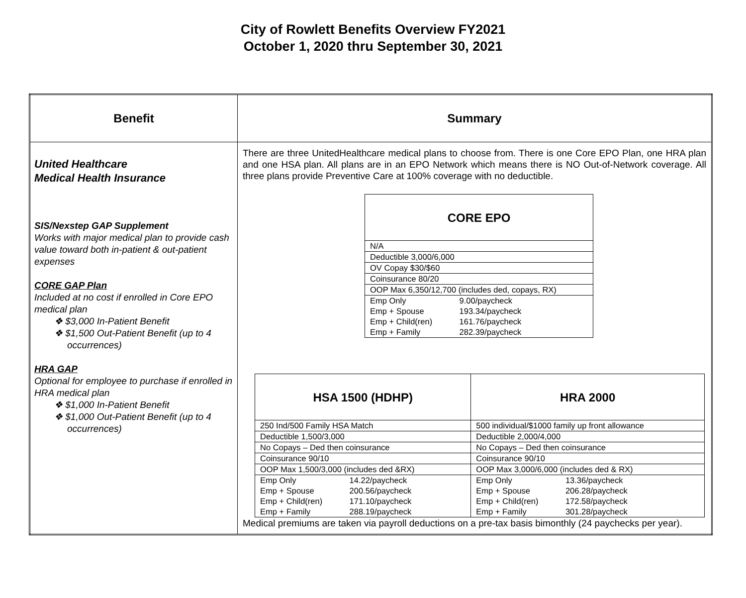City of Rowlett Benefits Overview FY2021
October 1, 2020 thru September 30, 2021
| Benefit | Summary |
| --- | --- |
| United Healthcare Medical Health Insurance SIS/Nexstep GAP Supplement Works with major medical plan to provide cash value toward both in-patient & out-patient expenses CORE GAP Plan Included at no cost if enrolled in Core EPO medical plan ❖ $3,000 In-Patient Benefit ❖ $1,500 Out-Patient Benefit (up to 4 occurrences) HRA GAP Optional for employee to purchase if enrolled in HRA medical plan ❖ $1,000 In-Patient Benefit ❖ $1,000 Out-Patient Benefit (up to 4 occurrences) | There are three UnitedHealthcare medical plans to choose from. There is one Core EPO Plan, one HRA plan and one HSA plan. All plans are in an EPO Network which means there is NO Out-of-Network coverage. All three plans provide Preventive Care at 100% coverage with no deductible. / CORE EPO / / --- / / N/A / / Deductible 3,000/6,000 / / OV Copay $30/$60 / / Coinsurance 80/20 / / OOP Max 6,350/12,700 (includes ded, copays, RX) / / Emp Only 9.00/paycheck Emp + Spouse 193.34/paycheck Emp + Child(ren) 161.76/paycheck Emp + Family 282.39/paycheck / / HSA 1500 (HDHP) / HRA 2000 / / --- / --- / / 250 Ind/500 Family HSA Match / 500 individual/$1000 family up front allowance / / Deductible 1,500/3,000 / Deductible 2,000/4,000 / / No Copays – Ded then coinsurance / No Copays – Ded then coinsurance / / Coinsurance 90/10 / Coinsurance 90/10 / / OOP Max 1,500/3,000 (includes ded &RX) / OOP Max 3,000/6,000 (includes ded & RX) / / Emp Only 14.22/paycheck Emp + Spouse 200.56/paycheck Emp + Child(ren) 171.10/paycheck Emp + Family 288.19/paycheck / Emp Only 13.36/paycheck Emp + Spouse 206.28/paycheck Emp + Child(ren) 172.58/paycheck Emp + Family 301.28/paycheck / Medical premiums are taken via payroll deductions on a pre-tax basis bimonthly (24 paychecks per year). |